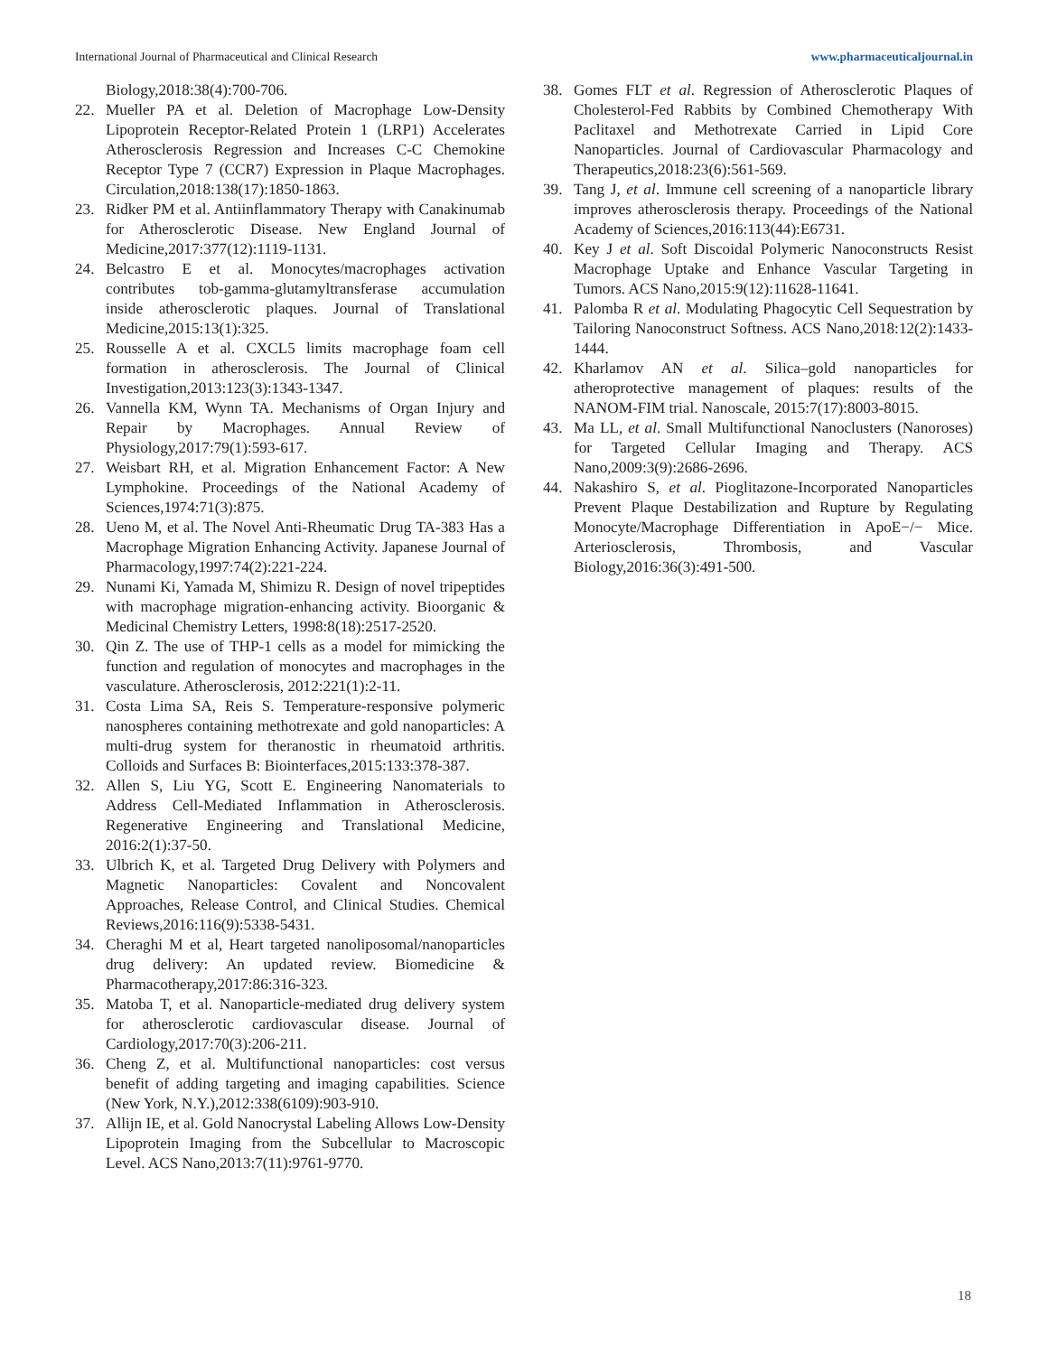International Journal of Pharmaceutical and Clinical Research www.pharmaceuticaljournal.in
Biology,2018:38(4):700-706.
22. Mueller PA et al. Deletion of Macrophage Low-Density Lipoprotein Receptor-Related Protein 1 (LRP1) Accelerates Atherosclerosis Regression and Increases C-C Chemokine Receptor Type 7 (CCR7) Expression in Plaque Macrophages. Circulation,2018:138(17):1850-1863.
23. Ridker PM et al. Antiinflammatory Therapy with Canakinumab for Atherosclerotic Disease. New England Journal of Medicine,2017:377(12):1119-1131.
24. Belcastro E et al. Monocytes/macrophages activation contributes tob-gamma-glutamyltransferase accumulation inside atherosclerotic plaques. Journal of Translational Medicine,2015:13(1):325.
25. Rousselle A et al. CXCL5 limits macrophage foam cell formation in atherosclerosis. The Journal of Clinical Investigation,2013:123(3):1343-1347.
26. Vannella KM, Wynn TA. Mechanisms of Organ Injury and Repair by Macrophages. Annual Review of Physiology,2017:79(1):593-617.
27. Weisbart RH, et al. Migration Enhancement Factor: A New Lymphokine. Proceedings of the National Academy of Sciences,1974:71(3):875.
28. Ueno M, et al. The Novel Anti-Rheumatic Drug TA-383 Has a Macrophage Migration Enhancing Activity. Japanese Journal of Pharmacology,1997:74(2):221-224.
29. Nunami Ki, Yamada M, Shimizu R. Design of novel tripeptides with macrophage migration-enhancing activity. Bioorganic & Medicinal Chemistry Letters, 1998:8(18):2517-2520.
30. Qin Z. The use of THP-1 cells as a model for mimicking the function and regulation of monocytes and macrophages in the vasculature. Atherosclerosis, 2012:221(1):2-11.
31. Costa Lima SA, Reis S. Temperature-responsive polymeric nanospheres containing methotrexate and gold nanoparticles: A multi-drug system for theranostic in rheumatoid arthritis. Colloids and Surfaces B: Biointerfaces,2015:133:378-387.
32. Allen S, Liu YG, Scott E. Engineering Nanomaterials to Address Cell-Mediated Inflammation in Atherosclerosis. Regenerative Engineering and Translational Medicine, 2016:2(1):37-50.
33. Ulbrich K, et al. Targeted Drug Delivery with Polymers and Magnetic Nanoparticles: Covalent and Noncovalent Approaches, Release Control, and Clinical Studies. Chemical Reviews,2016:116(9):5338-5431.
34. Cheraghi M et al, Heart targeted nanoliposomal/nanoparticles drug delivery: An updated review. Biomedicine & Pharmacotherapy,2017:86:316-323.
35. Matoba T, et al. Nanoparticle-mediated drug delivery system for atherosclerotic cardiovascular disease. Journal of Cardiology,2017:70(3):206-211.
36. Cheng Z, et al. Multifunctional nanoparticles: cost versus benefit of adding targeting and imaging capabilities. Science (New York, N.Y.),2012:338(6109):903-910.
37. Allijn IE, et al. Gold Nanocrystal Labeling Allows Low-Density Lipoprotein Imaging from the Subcellular to Macroscopic Level. ACS Nano,2013:7(11):9761-9770.
38. Gomes FLT et al. Regression of Atherosclerotic Plaques of Cholesterol-Fed Rabbits by Combined Chemotherapy With Paclitaxel and Methotrexate Carried in Lipid Core Nanoparticles. Journal of Cardiovascular Pharmacology and Therapeutics,2018:23(6):561-569.
39. Tang J, et al. Immune cell screening of a nanoparticle library improves atherosclerosis therapy. Proceedings of the National Academy of Sciences,2016:113(44):E6731.
40. Key J et al. Soft Discoidal Polymeric Nanoconstructs Resist Macrophage Uptake and Enhance Vascular Targeting in Tumors. ACS Nano,2015:9(12):11628-11641.
41. Palomba R et al. Modulating Phagocytic Cell Sequestration by Tailoring Nanoconstruct Softness. ACS Nano,2018:12(2):1433-1444.
42. Kharlamov AN et al. Silica–gold nanoparticles for atheroprotective management of plaques: results of the NANOM-FIM trial. Nanoscale, 2015:7(17):8003-8015.
43. Ma LL, et al. Small Multifunctional Nanoclusters (Nanoroses) for Targeted Cellular Imaging and Therapy. ACS Nano,2009:3(9):2686-2696.
44. Nakashiro S, et al. Pioglitazone-Incorporated Nanoparticles Prevent Plaque Destabilization and Rupture by Regulating Monocyte/Macrophage Differentiation in ApoE−/− Mice. Arteriosclerosis, Thrombosis, and Vascular Biology,2016:36(3):491-500.
18